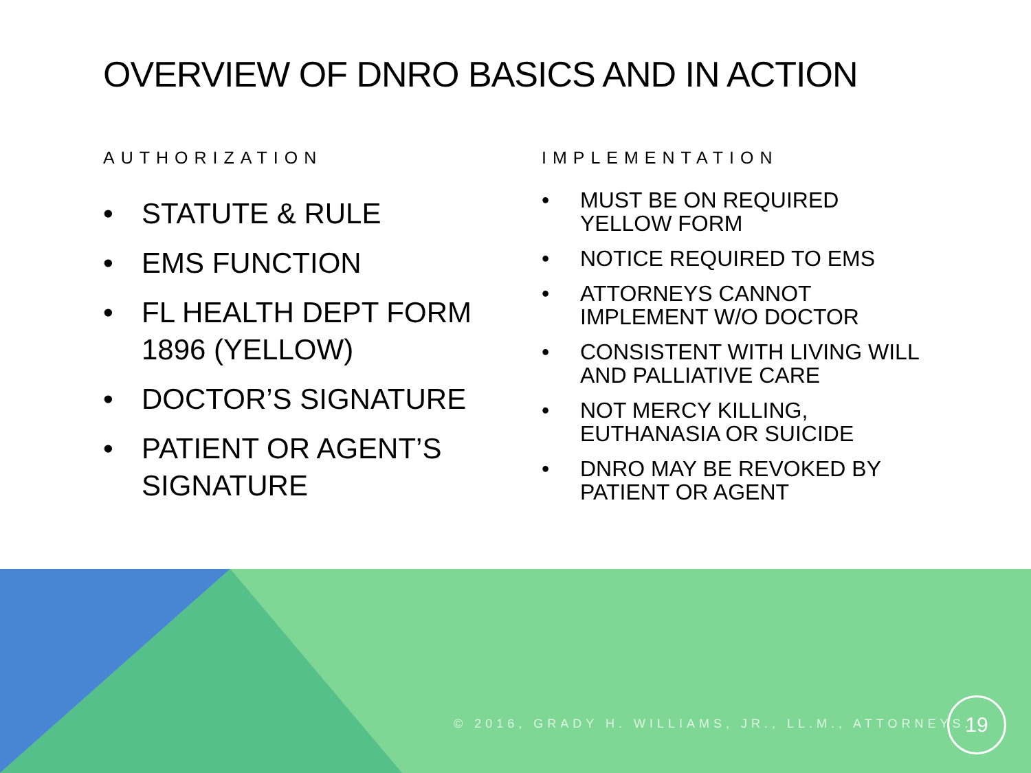OVERVIEW OF DNRO BASICS AND IN ACTION
AUTHORIZATION
• STATUTE & RULE
• EMS FUNCTION
• FL HEALTH DEPT FORM 1896 (YELLOW)
• DOCTOR’S SIGNATURE
• PATIENT OR AGENT’S SIGNATURE
IMPLEMENTATION
• MUST BE ON REQUIRED YELLOW FORM
• NOTICE REQUIRED TO EMS
• ATTORNEYS CANNOT IMPLEMENT W/O DOCTOR
• CONSISTENT WITH LIVING WILL AND PALLIATIVE CARE
• NOT MERCY KILLING, EUTHANASIA OR SUICIDE
• DNRO MAY BE REVOKED BY PATIENT OR AGENT
© 2016, GRADY H. WILLIAMS, JR., LL.M., ATTORNEYS.
19